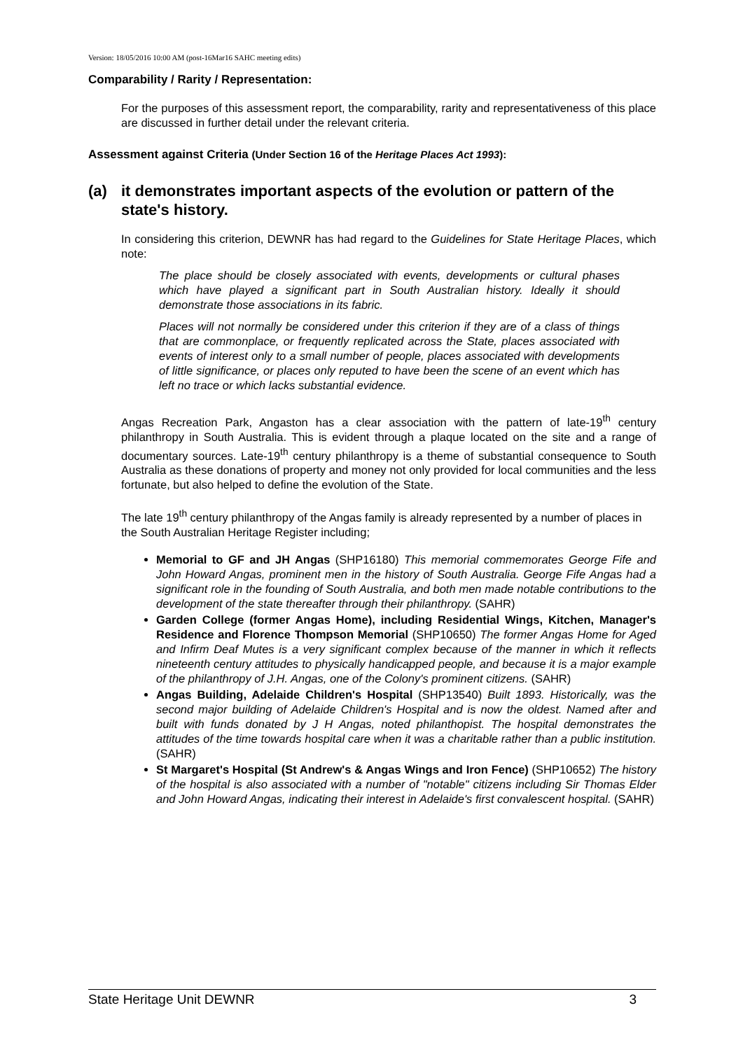Version: 18/05/2016 10:00 AM (post-16Mar16 SAHC meeting edits)
Comparability / Rarity / Representation:
For the purposes of this assessment report, the comparability, rarity and representativeness of this place are discussed in further detail under the relevant criteria.
Assessment against Criteria (Under Section 16 of the Heritage Places Act 1993):
(a) it demonstrates important aspects of the evolution or pattern of the state's history.
In considering this criterion, DEWNR has had regard to the Guidelines for State Heritage Places, which note:
The place should be closely associated with events, developments or cultural phases which have played a significant part in South Australian history. Ideally it should demonstrate those associations in its fabric.
Places will not normally be considered under this criterion if they are of a class of things that are commonplace, or frequently replicated across the State, places associated with events of interest only to a small number of people, places associated with developments of little significance, or places only reputed to have been the scene of an event which has left no trace or which lacks substantial evidence.
Angas Recreation Park, Angaston has a clear association with the pattern of late-19<sup>th</sup> century philanthropy in South Australia. This is evident through a plaque located on the site and a range of documentary sources. Late-19<sup>th</sup> century philanthropy is a theme of substantial consequence to South Australia as these donations of property and money not only provided for local communities and the less fortunate, but also helped to define the evolution of the State.
The late 19<sup>th</sup> century philanthropy of the Angas family is already represented by a number of places in the South Australian Heritage Register including;
Memorial to GF and JH Angas (SHP16180) This memorial commemorates George Fife and John Howard Angas, prominent men in the history of South Australia. George Fife Angas had a significant role in the founding of South Australia, and both men made notable contributions to the development of the state thereafter through their philanthropy. (SAHR)
Garden College (former Angas Home), including Residential Wings, Kitchen, Manager's Residence and Florence Thompson Memorial (SHP10650) The former Angas Home for Aged and Infirm Deaf Mutes is a very significant complex because of the manner in which it reflects nineteenth century attitudes to physically handicapped people, and because it is a major example of the philanthropy of J.H. Angas, one of the Colony's prominent citizens. (SAHR)
Angas Building, Adelaide Children's Hospital (SHP13540) Built 1893. Historically, was the second major building of Adelaide Children's Hospital and is now the oldest. Named after and built with funds donated by J H Angas, noted philanthopist. The hospital demonstrates the attitudes of the time towards hospital care when it was a charitable rather than a public institution. (SAHR)
St Margaret's Hospital (St Andrew's & Angas Wings and Iron Fence) (SHP10652) The history of the hospital is also associated with a number of "notable" citizens including Sir Thomas Elder and John Howard Angas, indicating their interest in Adelaide's first convalescent hospital. (SAHR)
State Heritage Unit DEWNR 3